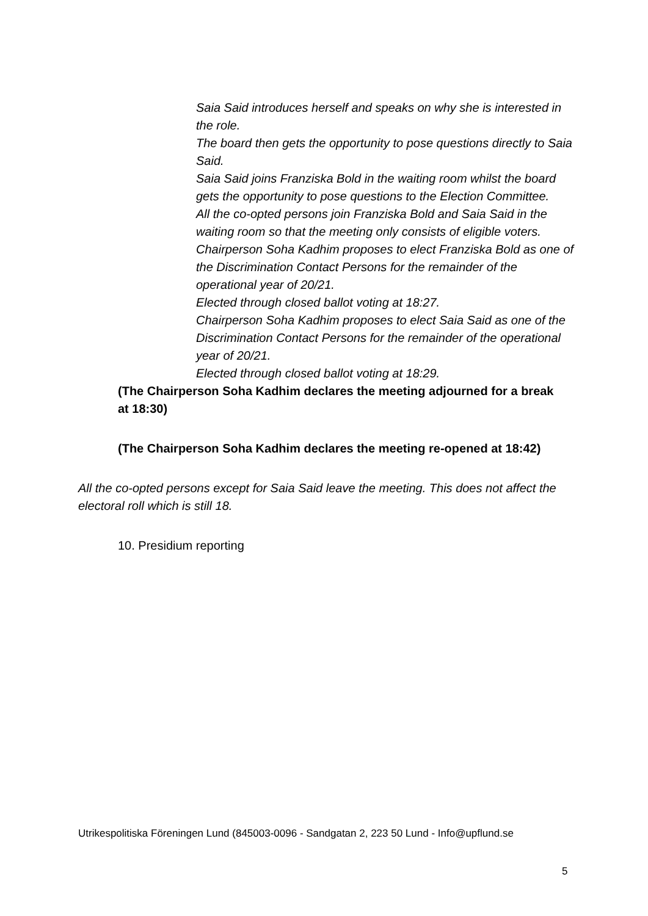Saia Said introduces herself and speaks on why she is interested in the role.
The board then gets the opportunity to pose questions directly to Saia Said.
Saia Said joins Franziska Bold in the waiting room whilst the board gets the opportunity to pose questions to the Election Committee.
All the co-opted persons join Franziska Bold and Saia Said in the waiting room so that the meeting only consists of eligible voters.
Chairperson Soha Kadhim proposes to elect Franziska Bold as one of the Discrimination Contact Persons for the remainder of the operational year of 20/21.
Elected through closed ballot voting at 18:27.
Chairperson Soha Kadhim proposes to elect Saia Said as one of the Discrimination Contact Persons for the remainder of the operational year of 20/21.
Elected through closed ballot voting at 18:29.
(The Chairperson Soha Kadhim declares the meeting adjourned for a break at 18:30)
(The Chairperson Soha Kadhim declares the meeting re-opened at 18:42)
All the co-opted persons except for Saia Said leave the meeting. This does not affect the electoral roll which is still 18.
10. Presidium reporting
Utrikespolitiska Föreningen Lund (845003-0096 - Sandgatan 2, 223 50 Lund - Info@upflund.se
5